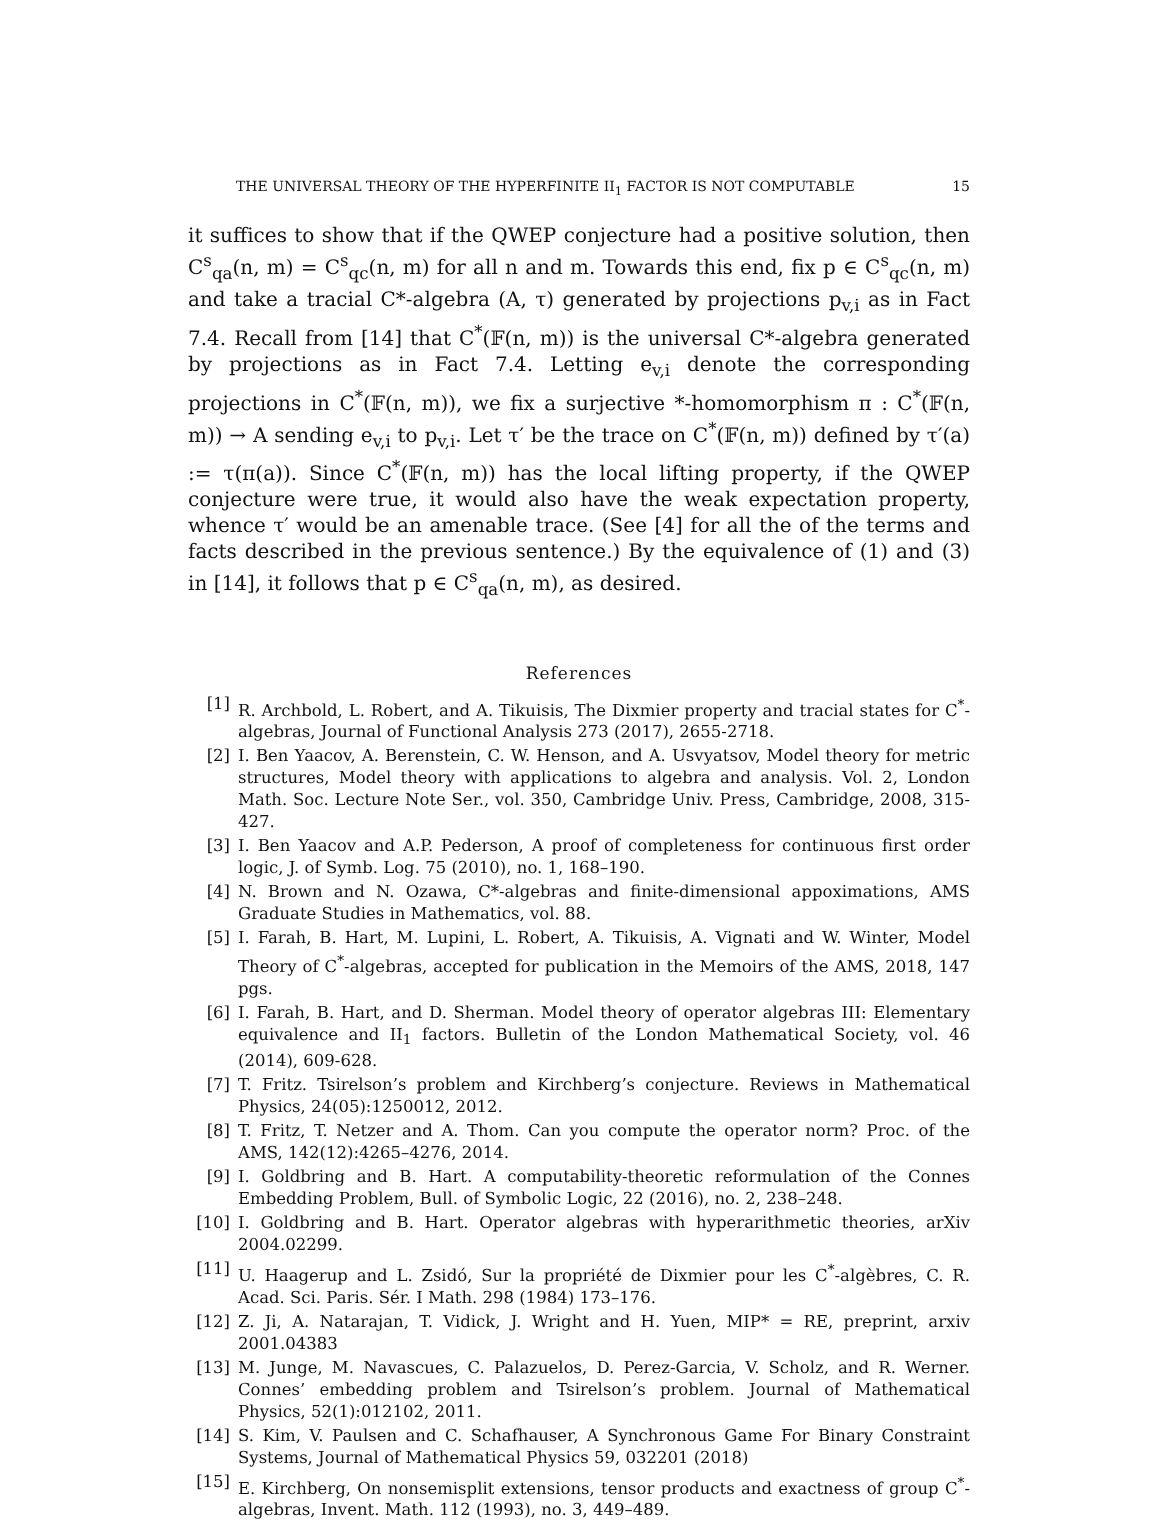THE UNIVERSAL THEORY OF THE HYPERFINITE II<sub>1</sub> FACTOR IS NOT COMPUTABLE 15
it suffices to show that if the QWEP conjecture had a positive solution, then C<sup>s</sup><sub>qa</sub>(n, m) = C<sup>s</sup><sub>qc</sub>(n, m) for all n and m. Towards this end, fix p ∈ C<sup>s</sup><sub>qc</sub>(n, m) and take a tracial C*-algebra (A, τ) generated by projections p<sub>v,i</sub> as in Fact 7.4. Recall from [14] that C<sup>*</sup>(𝔽(n, m)) is the universal C*-algebra generated by projections as in Fact 7.4. Letting e<sub>v,i</sub> denote the corresponding projections in C<sup>*</sup>(𝔽(n, m)), we fix a surjective *-homomorphism π : C<sup>*</sup>(𝔽(n, m)) → A sending e<sub>v,i</sub> to p<sub>v,i</sub>. Let τ′ be the trace on C<sup>*</sup>(𝔽(n, m)) defined by τ′(a) := τ(π(a)). Since C<sup>*</sup>(𝔽(n, m)) has the local lifting property, if the QWEP conjecture were true, it would also have the weak expectation property, whence τ′ would be an amenable trace. (See [4] for all the of the terms and facts described in the previous sentence.) By the equivalence of (1) and (3) in [14], it follows that p ∈ C<sup>s</sup><sub>qa</sub>(n, m), as desired.
References
[1] R. Archbold, L. Robert, and A. Tikuisis, The Dixmier property and tracial states for C<sup>*</sup>-algebras, Journal of Functional Analysis 273 (2017), 2655-2718.
[2] I. Ben Yaacov, A. Berenstein, C. W. Henson, and A. Usvyatsov, Model theory for metric structures, Model theory with applications to algebra and analysis. Vol. 2, London Math. Soc. Lecture Note Ser., vol. 350, Cambridge Univ. Press, Cambridge, 2008, 315-427.
[3] I. Ben Yaacov and A.P. Pederson, A proof of completeness for continuous first order logic, J. of Symb. Log. 75 (2010), no. 1, 168–190.
[4] N. Brown and N. Ozawa, C*-algebras and finite-dimensional appoximations, AMS Graduate Studies in Mathematics, vol. 88.
[5] I. Farah, B. Hart, M. Lupini, L. Robert, A. Tikuisis, A. Vignati and W. Winter, Model Theory of C<sup>*</sup>-algebras, accepted for publication in the Memoirs of the AMS, 2018, 147 pgs.
[6] I. Farah, B. Hart, and D. Sherman. Model theory of operator algebras III: Elementary equivalence and II<sub>1</sub> factors. Bulletin of the London Mathematical Society, vol. 46 (2014), 609-628.
[7] T. Fritz. Tsirelson’s problem and Kirchberg’s conjecture. Reviews in Mathematical Physics, 24(05):1250012, 2012.
[8] T. Fritz, T. Netzer and A. Thom. Can you compute the operator norm? Proc. of the AMS, 142(12):4265–4276, 2014.
[9] I. Goldbring and B. Hart. A computability-theoretic reformulation of the Connes Embedding Problem, Bull. of Symbolic Logic, 22 (2016), no. 2, 238–248.
[10] I. Goldbring and B. Hart. Operator algebras with hyperarithmetic theories, arXiv 2004.02299.
[11] U. Haagerup and L. Zsidó, Sur la propriété de Dixmier pour les C<sup>*</sup>-algèbres, C. R. Acad. Sci. Paris. Sér. I Math. 298 (1984) 173–176.
[12] Z. Ji, A. Natarajan, T. Vidick, J. Wright and H. Yuen, MIP* = RE, preprint, arxiv 2001.04383
[13] M. Junge, M. Navascues, C. Palazuelos, D. Perez-Garcia, V. Scholz, and R. Werner. Connes’ embedding problem and Tsirelson’s problem. Journal of Mathematical Physics, 52(1):012102, 2011.
[14] S. Kim, V. Paulsen and C. Schafhauser, A Synchronous Game For Binary Constraint Systems, Journal of Mathematical Physics 59, 032201 (2018)
[15] E. Kirchberg, On nonsemisplit extensions, tensor products and exactness of group C<sup>*</sup>-algebras, Invent. Math. 112 (1993), no. 3, 449–489.